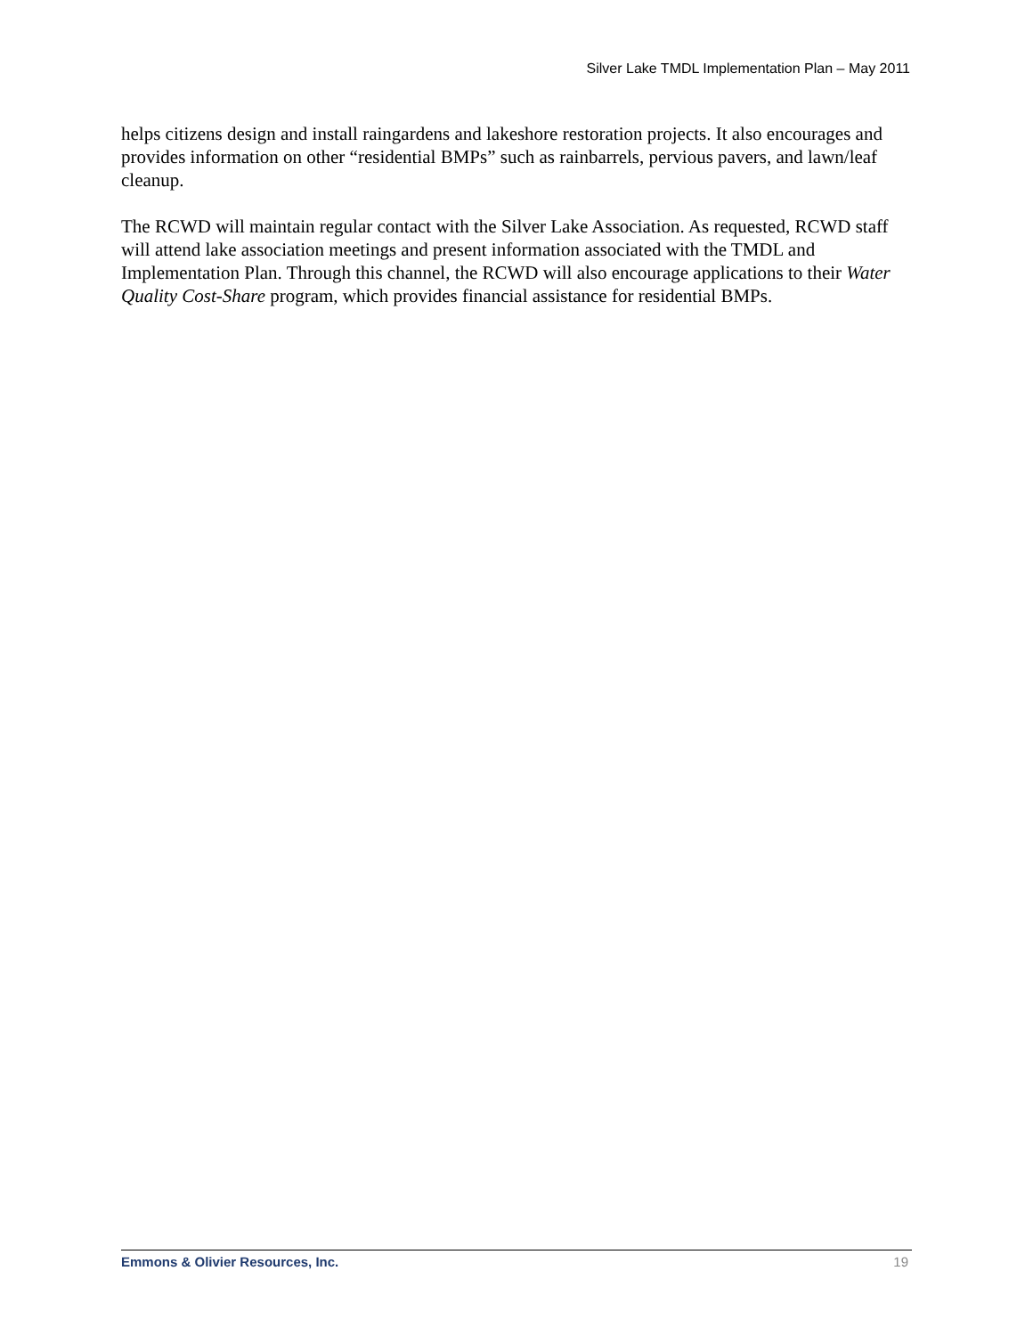Silver Lake TMDL Implementation Plan – May 2011
helps citizens design and install raingardens and lakeshore restoration projects. It also encourages and provides information on other “residential BMPs” such as rainbarrels, pervious pavers, and lawn/leaf cleanup.
The RCWD will maintain regular contact with the Silver Lake Association. As requested, RCWD staff will attend lake association meetings and present information associated with the TMDL and Implementation Plan. Through this channel, the RCWD will also encourage applications to their Water Quality Cost-Share program, which provides financial assistance for residential BMPs.
Emmons & Olivier Resources, Inc. 19